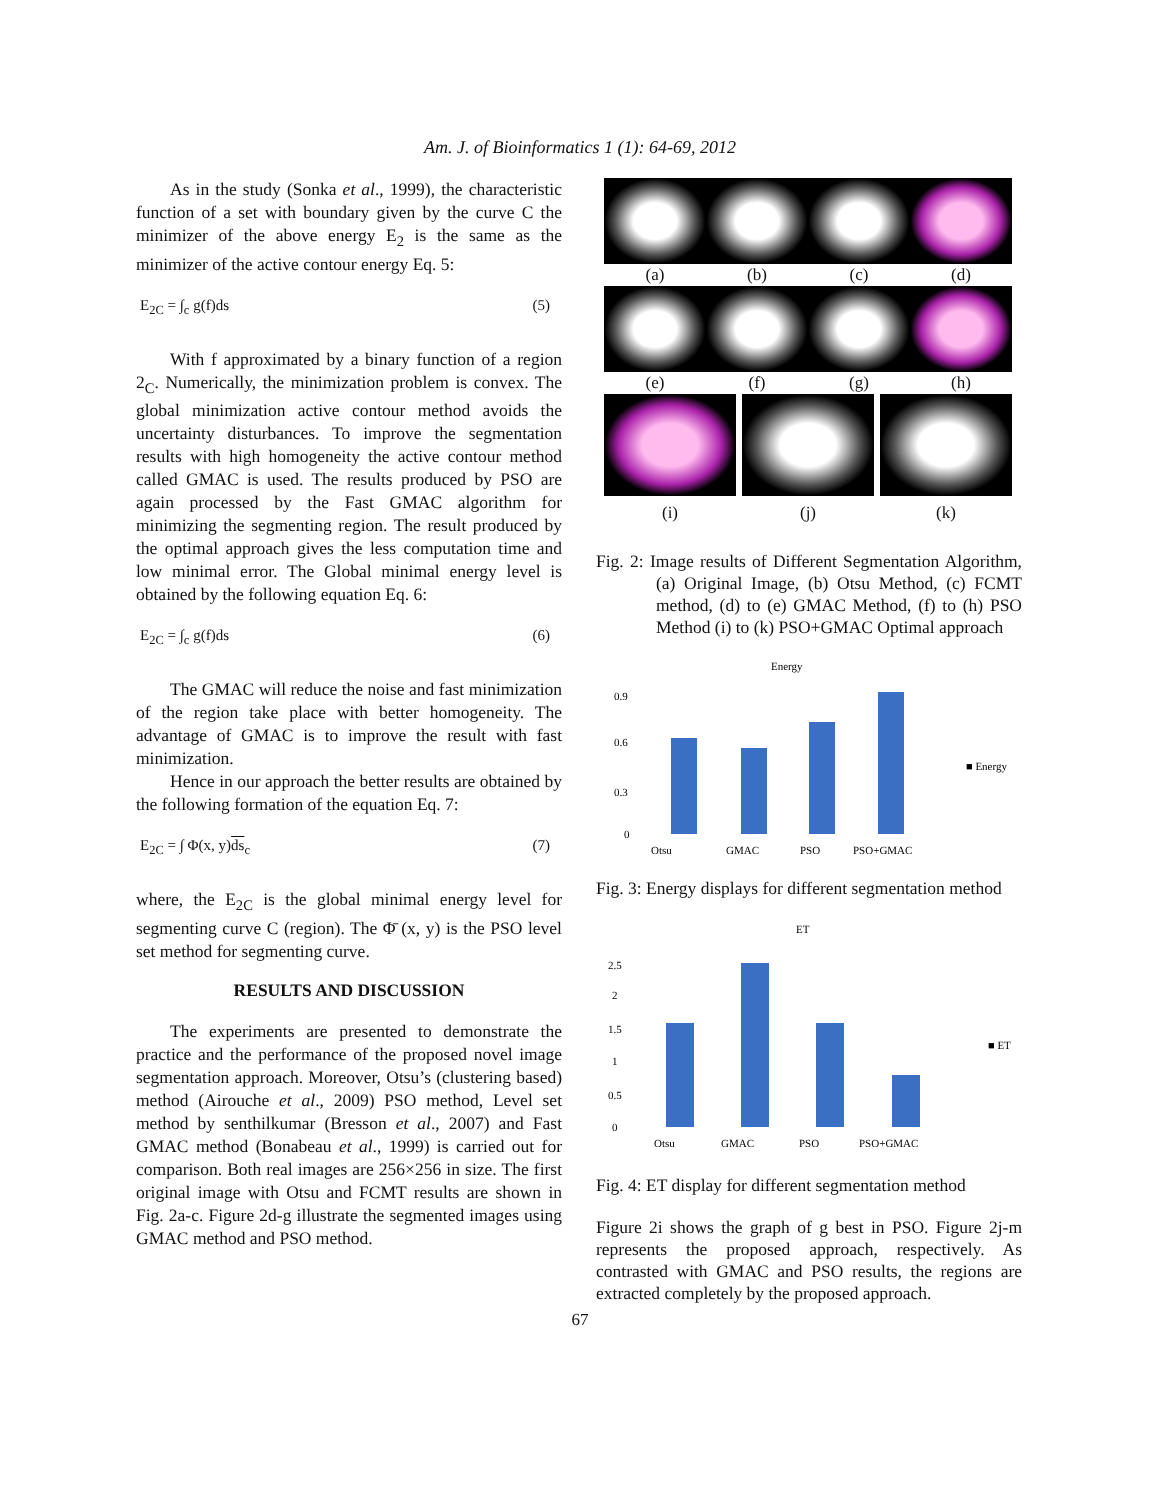Am. J. of Bioinformatics 1 (1): 64-69, 2012
As in the study (Sonka et al., 1999), the characteristic function of a set with boundary given by the curve C the minimizer of the above energy E<sub>2</sub> is the same as the minimizer of the active contour energy Eq. 5:
E<sub>2C</sub> = ∫<sub>c</sub> g(f)ds (5)
With f approximated by a binary function of a region 2<sub>C</sub>. Numerically, the minimization problem is convex. The global minimization active contour method avoids the uncertainty disturbances. To improve the segmentation results with high homogeneity the active contour method called GMAC is used. The results produced by PSO are again processed by the Fast GMAC algorithm for minimizing the segmenting region. The result produced by the optimal approach gives the less computation time and low minimal error. The Global minimal energy level is obtained by the following equation Eq. 6:
E<sub>2C</sub> = ∫<sub>c</sub> g(f)ds (6)
The GMAC will reduce the noise and fast minimization of the region take place with better homogeneity. The advantage of GMAC is to improve the result with fast minimization.
Hence in our approach the better results are obtained by the following formation of the equation Eq. 7:
E<sub>2C</sub> = ∫ Φ(x, y)ds<sub>c</sub> (7)
where, the E<sub>2C</sub> is the global minimal energy level for segmenting curve C (region). The Φ̄ (x, y) is the PSO level set method for segmenting curve.
RESULTS AND DISCUSSION
The experiments are presented to demonstrate the practice and the performance of the proposed novel image segmentation approach. Moreover, Otsu’s (clustering based) method (Airouche et al., 2009) PSO method, Level set method by senthilkumar (Bresson et al., 2007) and Fast GMAC method (Bonabeau et al., 1999) is carried out for comparison. Both real images are 256×256 in size. The first original image with Otsu and FCMT results are shown in Fig. 2a-c. Figure 2d-g illustrate the segmented images using GMAC method and PSO method.
(a)
(b)
(c)
(d)
(e)
(f)
(g)
(h)
(i)
(j)
(k)
Fig. 2: Image results of Different Segmentation Algorithm, (a) Original Image, (b) Otsu Method, (c) FCMT method, (d) to (e) GMAC Method, (f) to (h) PSO Method (i) to (k) PSO+GMAC Optimal approach
Energy
0.9
0.6
0.3
0
Otsu
GMAC
PSO
PSO+GMAC
■ Energy
Fig. 3: Energy displays for different segmentation method
ET
2.5
2
1.5
1
0.5
0
Otsu
GMAC
PSO
PSO+GMAC
■ ET
Fig. 4: ET display for different segmentation method
Figure 2i shows the graph of g best in PSO. Figure 2j-m represents the proposed approach, respectively. As contrasted with GMAC and PSO results, the regions are extracted completely by the proposed approach.
67